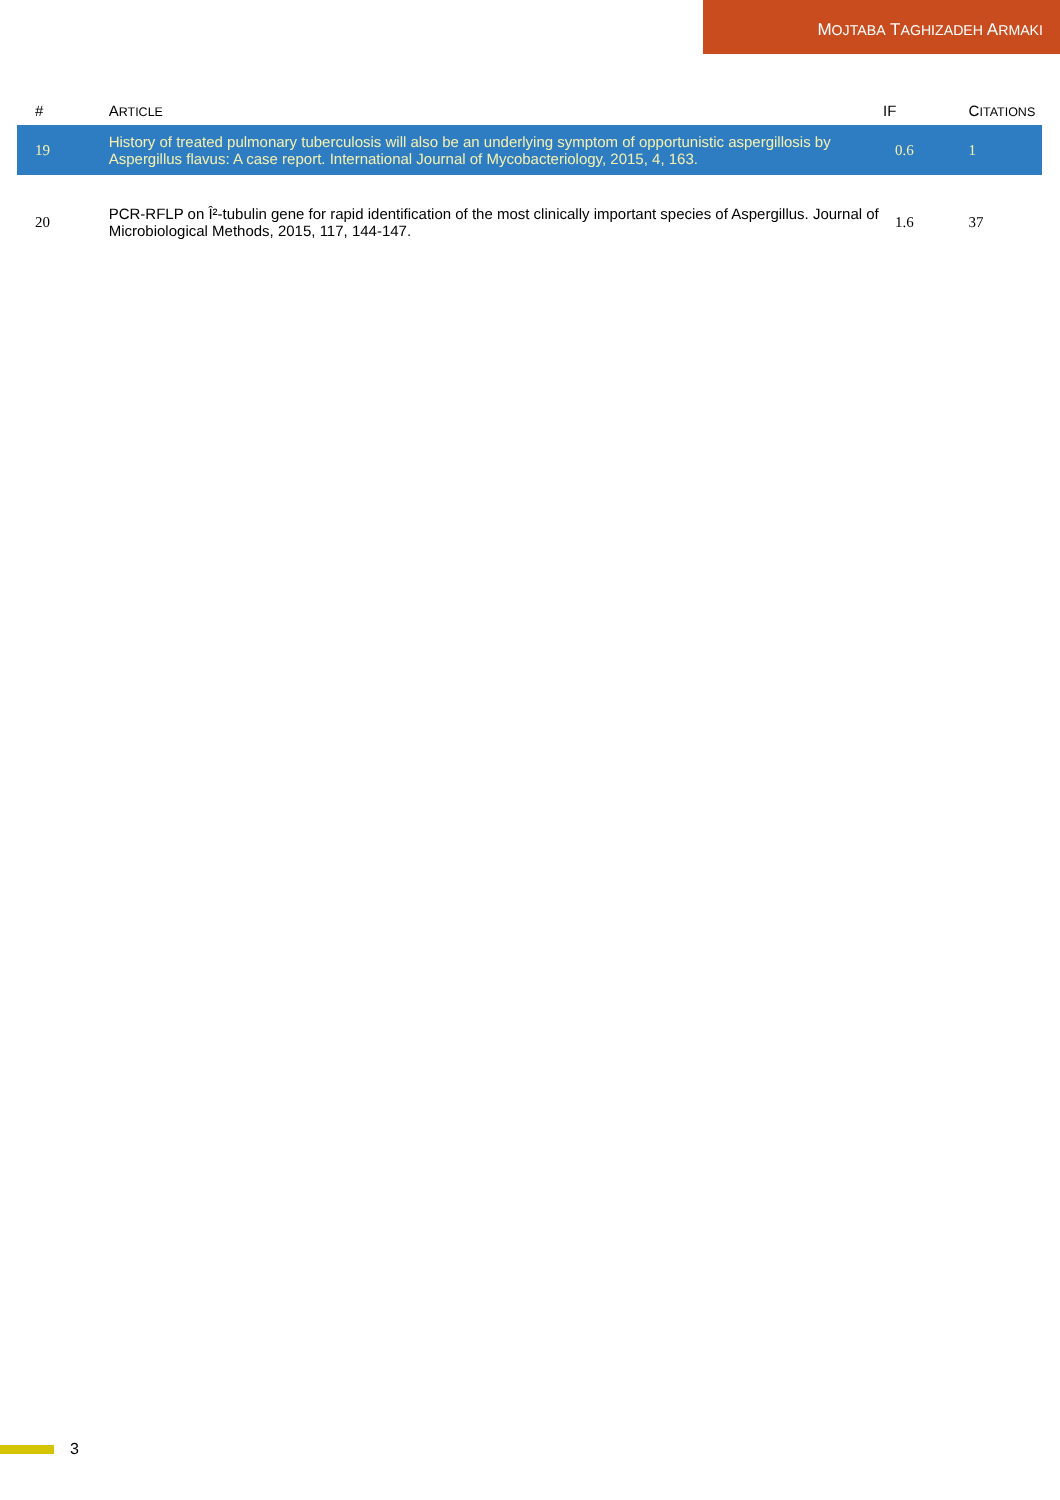MOJTABA TAGHIZADEH ARMAKI
| # | A RTICLE | IF | C ITATIONS |
| --- | --- | --- | --- |
| 19 | History of treated pulmonary tuberculosis will also be an underlying symptom of opportunistic aspergillosis by Aspergillus flavus: A case report. International Journal of Mycobacteriology, 2015, 4, 163. | 0.6 | 1 |
| 20 | PCR-RFLP on Î²-tubulin gene for rapid identification of the most clinically important species of Aspergillus. Journal of Microbiological Methods, 2015, 117, 144-147. | 1.6 | 37 |
3